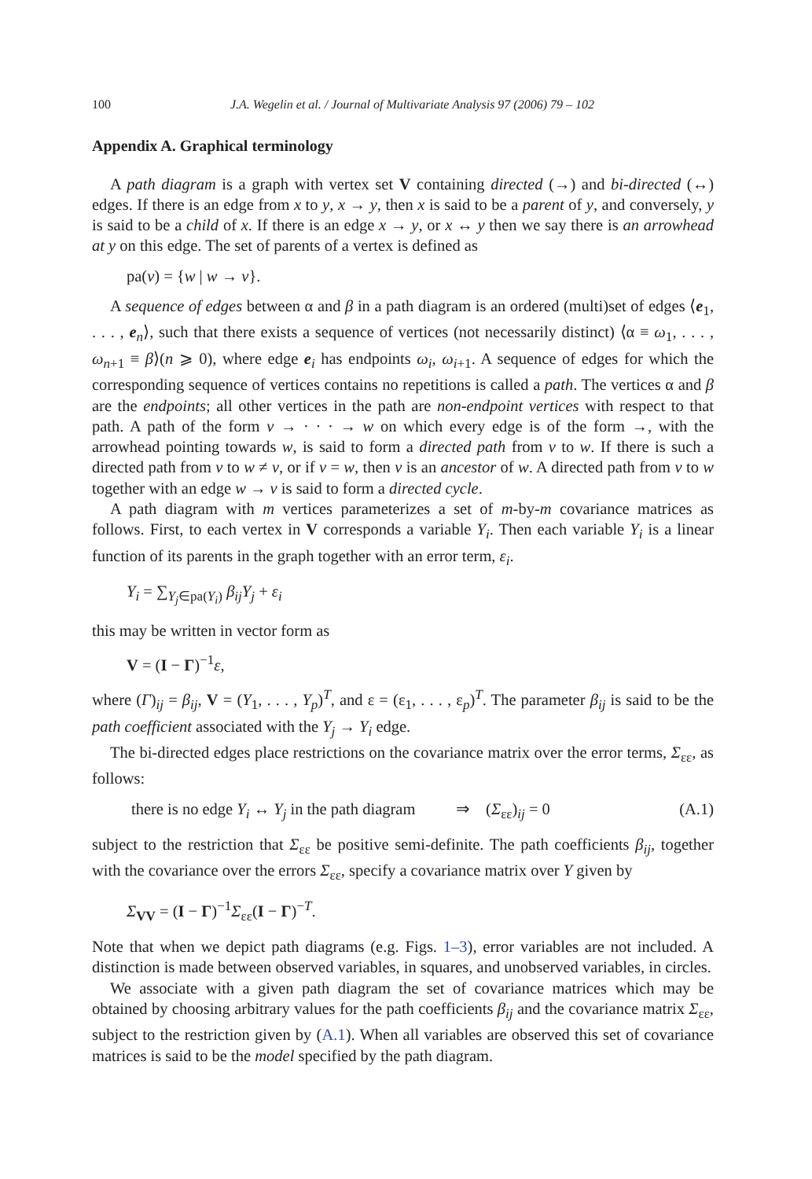100 J.A. Wegelin et al. / Journal of Multivariate Analysis 97 (2006) 79 – 102
Appendix A. Graphical terminology
A path diagram is a graph with vertex set V containing directed (→) and bi-directed (↔) edges. If there is an edge from x to y, x → y, then x is said to be a parent of y, and conversely, y is said to be a child of x. If there is an edge x → y, or x ↔ y then we say there is an arrowhead at y on this edge. The set of parents of a vertex is defined as
pa(v) = {w | w → v}.
A sequence of edges between α and β in a path diagram is an ordered (multi)set of edges ⟨e<sub>1</sub>, . . . , e<sub>n</sub>⟩, such that there exists a sequence of vertices (not necessarily distinct) ⟨α ≡ ω<sub>1</sub>, . . . , ω<sub>n+1</sub> ≡ β⟩(n ⩾ 0), where edge e<sub>i</sub> has endpoints ω<sub>i</sub>, ω<sub>i+1</sub>. A sequence of edges for which the corresponding sequence of vertices contains no repetitions is called a path. The vertices α and β are the endpoints; all other vertices in the path are non-endpoint vertices with respect to that path. A path of the form v → · · · → w on which every edge is of the form →, with the arrowhead pointing towards w, is said to form a directed path from v to w. If there is such a directed path from v to w ≠ v, or if v = w, then v is an ancestor of w. A directed path from v to w together with an edge w → v is said to form a directed cycle.
A path diagram with m vertices parameterizes a set of m-by-m covariance matrices as follows. First, to each vertex in V corresponds a variable Y<sub>i</sub>. Then each variable Y<sub>i</sub> is a linear function of its parents in the graph together with an error term, ε<sub>i</sub>.
Y<sub>i</sub> = ∑<sub>Y<sub>j</sub>∈pa(Y<sub>i</sub>)</sub> β<sub>ij</sub>Y<sub>j</sub> + ε<sub>i</sub>
this may be written in vector form as
V = (I − Γ)<sup>−1</sup>ε,
where (Γ)<sub>ij</sub> = β<sub>ij</sub>, V = (Y<sub>1</sub>, . . . , Y<sub>p</sub>)<sup>T</sup>, and ε = (ε<sub>1</sub>, . . . , ε<sub>p</sub>)<sup>T</sup>. The parameter β<sub>ij</sub> is said to be the path coefficient associated with the Y<sub>j</sub> → Y<sub>i</sub> edge.
The bi-directed edges place restrictions on the covariance matrix over the error terms, Σ<sub>εε</sub>, as follows:
there is no edge Y<sub>i</sub> ↔ Y<sub>j</sub> in the path diagram ⇒ (Σ<sub>εε</sub>)<sub>ij</sub> = 0 (A.1)
subject to the restriction that Σ<sub>εε</sub> be positive semi-definite. The path coefficients β<sub>ij</sub>, together with the covariance over the errors Σ<sub>εε</sub>, specify a covariance matrix over Y given by
Σ<sub>VV</sub> = (I − Γ)<sup>−1</sup>Σ<sub>εε</sub>(I − Γ)<sup>−T</sup>.
Note that when we depict path diagrams (e.g. Figs. 1–3), error variables are not included. A distinction is made between observed variables, in squares, and unobserved variables, in circles.
We associate with a given path diagram the set of covariance matrices which may be obtained by choosing arbitrary values for the path coefficients β<sub>ij</sub> and the covariance matrix Σ<sub>εε</sub>, subject to the restriction given by (A.1). When all variables are observed this set of covariance matrices is said to be the model specified by the path diagram.